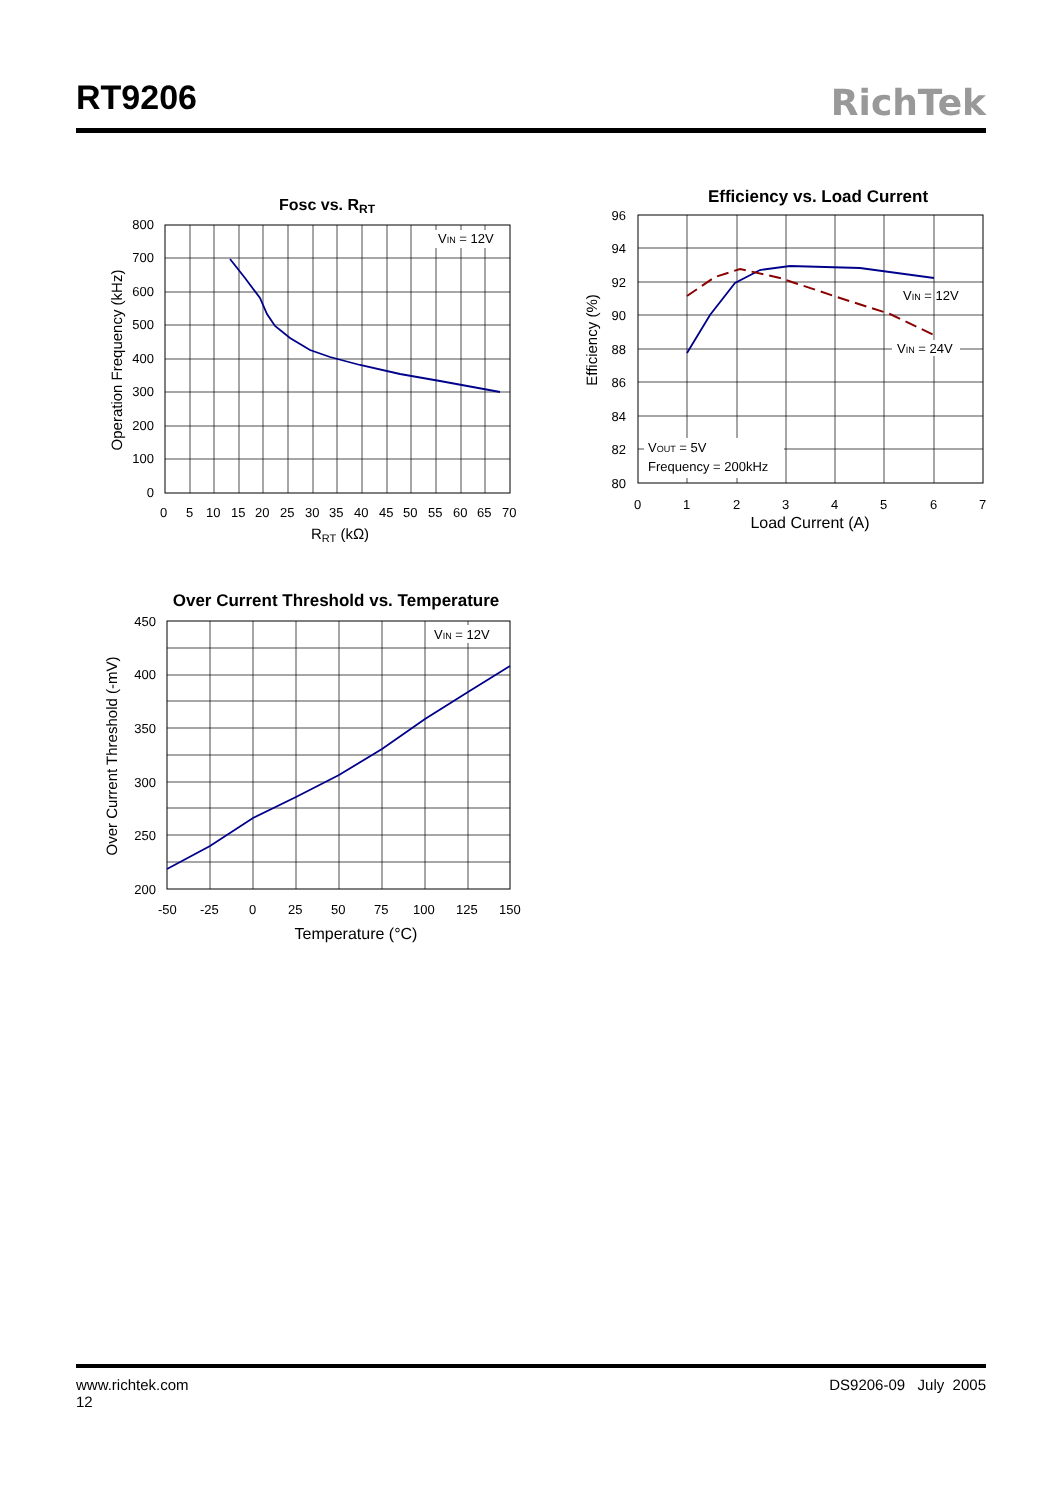RT9206
RichTek
Fosc vs. RRT
VIN = 12V
800
700
600
500
400
300
200
100
0
Operation Frequency (kHz)
0 5 10 15 20 25 30 35 40 45 50 55 60 65 70
RRT (kΩ)
Efficiency vs. Load Current
VIN = 12V
VIN = 24V
VOUT = 5V
Frequency = 200kHz
96
94
92
90
88
86
84
82
80
Efficiency (%)
0 1 2 3 4 5 6 7
Load Current (A)
Over Current Threshold vs. Temperature
VIN = 12V
450
400
350
300
250
200
Over Current Threshold (-mV)
-50 -25 0 25 50 75 100 125 150
Temperature (°C)
DS9206-09 July 2005 www.richtek.com
12